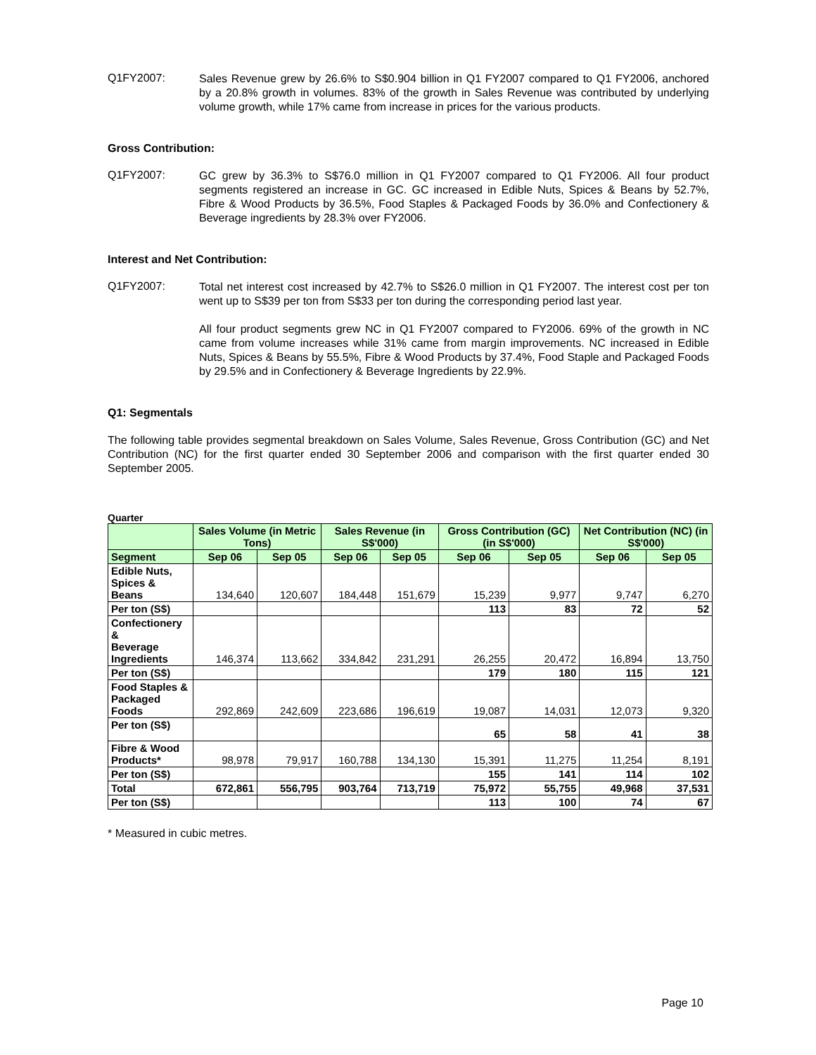Q1FY2007:
Sales Revenue grew by 26.6% to S$0.904 billion in Q1 FY2007 compared to Q1 FY2006, anchored by a 20.8% growth in volumes. 83% of the growth in Sales Revenue was contributed by underlying volume growth, while 17% came from increase in prices for the various products.
Gross Contribution:
Q1FY2007:
GC grew by 36.3% to S$76.0 million in Q1 FY2007 compared to Q1 FY2006. All four product segments registered an increase in GC. GC increased in Edible Nuts, Spices & Beans by 52.7%, Fibre & Wood Products by 36.5%, Food Staples & Packaged Foods by 36.0% and Confectionery & Beverage ingredients by 28.3% over FY2006.
Interest and Net Contribution:
Q1FY2007:
Total net interest cost increased by 42.7% to S$26.0 million in Q1 FY2007. The interest cost per ton went up to S$39 per ton from S$33 per ton during the corresponding period last year.
All four product segments grew NC in Q1 FY2007 compared to FY2006. 69% of the growth in NC came from volume increases while 31% came from margin improvements. NC increased in Edible Nuts, Spices & Beans by 55.5%, Fibre & Wood Products by 37.4%, Food Staple and Packaged Foods by 29.5% and in Confectionery & Beverage Ingredients by 22.9%.
Q1: Segmentals
The following table provides segmental breakdown on Sales Volume, Sales Revenue, Gross Contribution (GC) and Net Contribution (NC) for the first quarter ended 30 September 2006 and comparison with the first quarter ended 30 September 2005.
Quarter
| | Sales Volume (in Metric Tons) | | Sales Revenue (in S$'000) | | Gross Contribution (GC) (in S$'000) | | Net Contribution (NC) (in S$'000) | |
| --- | --- | --- | --- | --- | --- | --- | --- | --- |
| Segment | Sep 06 | Sep 05 | Sep 06 | Sep 05 | Sep 06 | Sep 05 | Sep 06 | Sep 05 |
| Edible Nuts, Spices & Beans | 134,640 | 120,607 | 184,448 | 151,679 | 15,239 | 9,977 | 9,747 | 6,270 |
| Per ton (S$) | | | | | 113 | 83 | 72 | 52 |
| Confectionery & Beverage Ingredients | 146,374 | 113,662 | 334,842 | 231,291 | 26,255 | 20,472 | 16,894 | 13,750 |
| Per ton (S$) | | | | | 179 | 180 | 115 | 121 |
| Food Staples & Packaged Foods | 292,869 | 242,609 | 223,686 | 196,619 | 19,087 | 14,031 | 12,073 | 9,320 |
| Per ton (S$) | | | | | 65 | 58 | 41 | 38 |
| Fibre & Wood Products* | 98,978 | 79,917 | 160,788 | 134,130 | 15,391 | 11,275 | 11,254 | 8,191 |
| Per ton (S$) | | | | | 155 | 141 | 114 | 102 |
| Total | 672,861 | 556,795 | 903,764 | 713,719 | 75,972 | 55,755 | 49,968 | 37,531 |
| Per ton (S$) | | | | | 113 | 100 | 74 | 67 |
* Measured in cubic metres.
Page 10